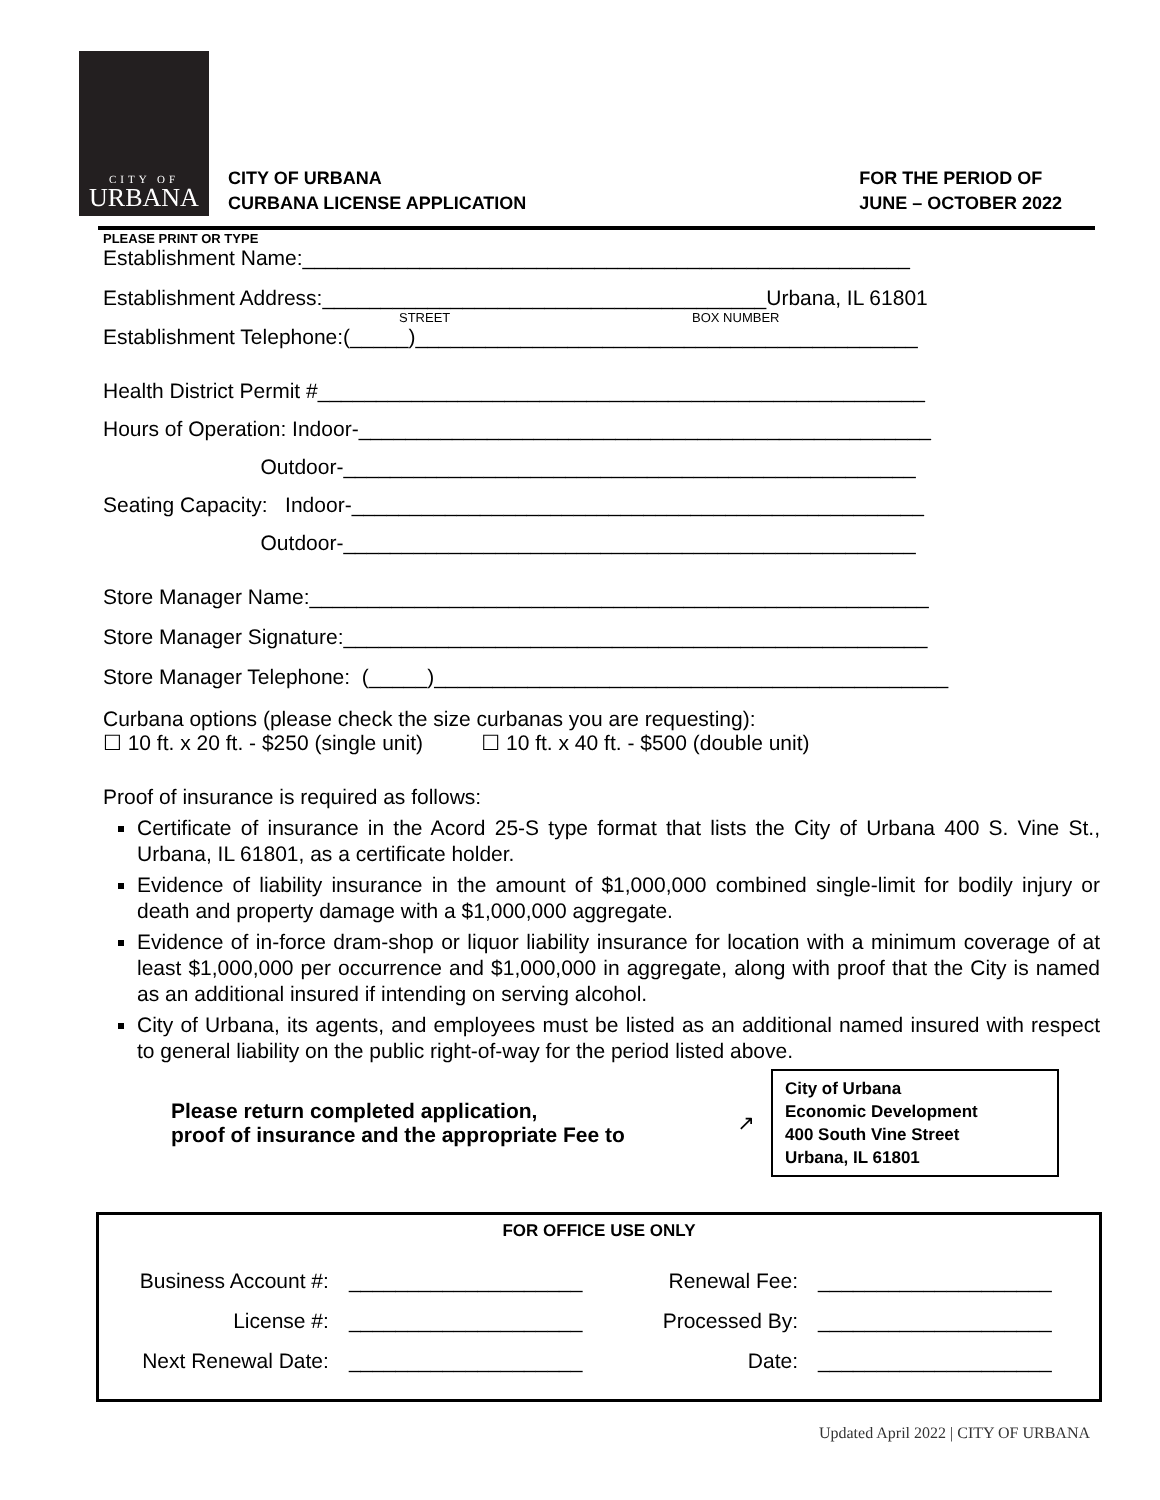CITY OF
URBANA
CITY OF URBANA
CURBANA LICENSE APPLICATION
FOR THE PERIOD OF
JUNE – OCTOBER 2022
PLEASE PRINT OR TYPE
Establishment Name:____________________________________________________
Establishment Address:______________________________________Urbana, IL 61801
STREET BOX NUMBER
Establishment Telephone:(_____)___________________________________________
Health District Permit #____________________________________________________
Hours of Operation: Indoor-_________________________________________________
Outdoor-_________________________________________________
Seating Capacity: Indoor-_________________________________________________
Outdoor-_________________________________________________
Store Manager Name:_____________________________________________________
Store Manager Signature:__________________________________________________
Store Manager Telephone: (_____)____________________________________________
Curbana options (please check the size curbanas you are requesting):
☐ 10 ft. x 20 ft. - $250 (single unit) ☐ 10 ft. x 40 ft. - $500 (double unit)
Proof of insurance is required as follows:
Certificate of insurance in the Acord 25-S type format that lists the City of Urbana 400 S. Vine St., Urbana, IL 61801, as a certificate holder.
Evidence of liability insurance in the amount of $1,000,000 combined single-limit for bodily injury or death and property damage with a $1,000,000 aggregate.
Evidence of in-force dram-shop or liquor liability insurance for location with a minimum coverage of at least $1,000,000 per occurrence and $1,000,000 in aggregate, along with proof that the City is named as an additional insured if intending on serving alcohol.
City of Urbana, its agents, and employees must be listed as an additional named insured with respect to general liability on the public right-of-way for the period listed above.
Please return completed application,
proof of insurance and the appropriate Fee to
↗
City of Urbana
Economic Development
400 South Vine Street
Urbana, IL 61801
FOR OFFICE USE ONLY
| Business Account #: | ____________________ | Renewal Fee: | ____________________ |
| License #: | ____________________ | Processed By: | ____________________ |
| Next Renewal Date: | ____________________ | Date: | ____________________ |
Updated April 2022 | CITY OF URBANA